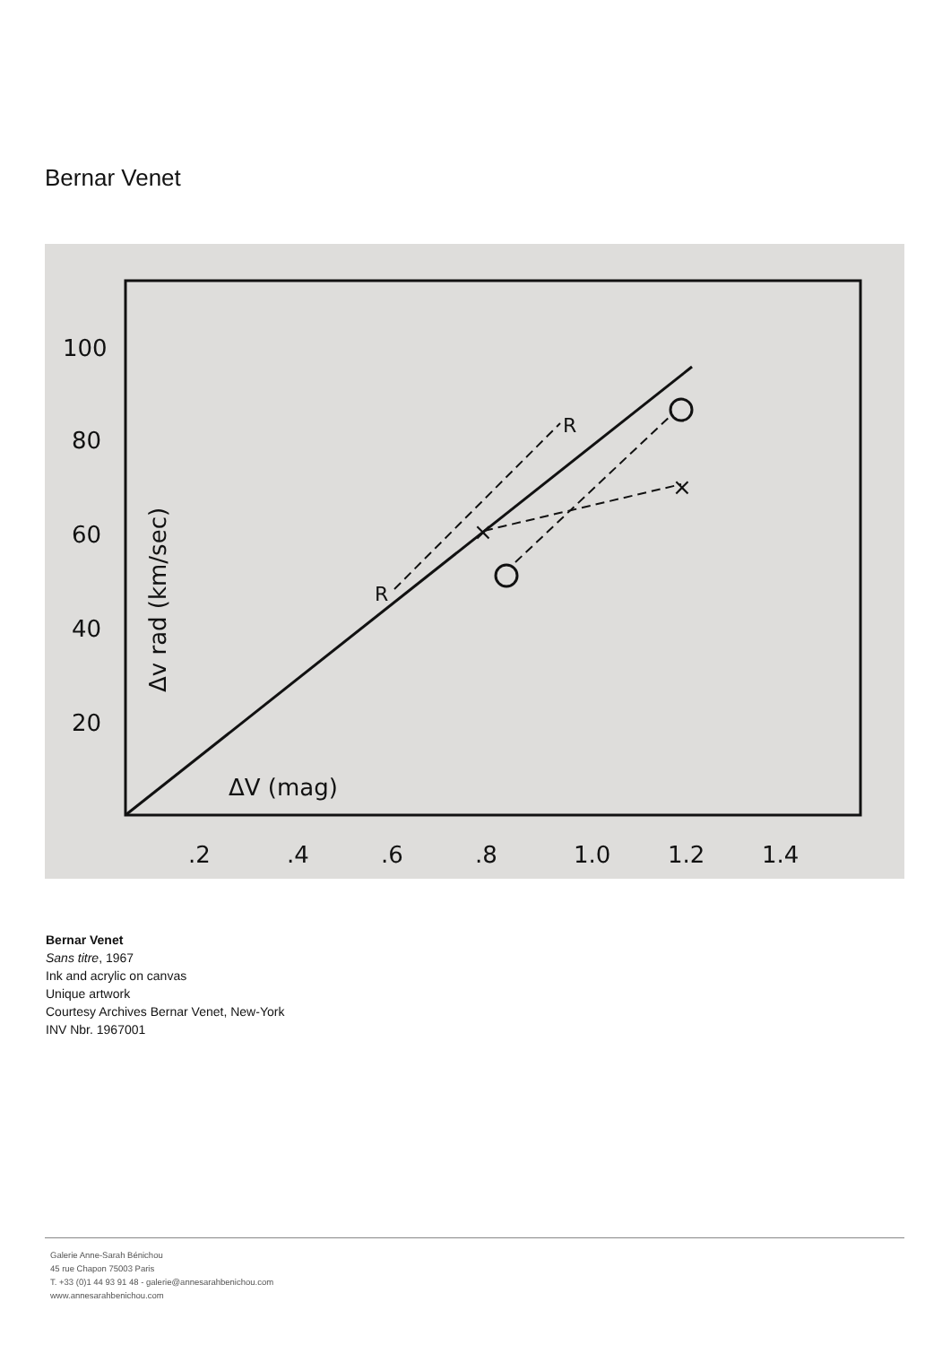Bernar Venet
100
80
60
40
20
.2
.4
.6
.8
1.0
1.2
1.4
ΔV (mag)
R
R
×
×
Δv rad (km/sec)
Bernar Venet
Sans titre, 1967
Ink and acrylic on canvas
Unique artwork
Courtesy Archives Bernar Venet, New-York
INV Nbr. 1967001
Galerie Anne-Sarah Bénichou
45 rue Chapon 75003 Paris
T. +33 (0)1 44 93 91 48 - galerie@annesarahbenichou.com
www.annesarahbenichou.com